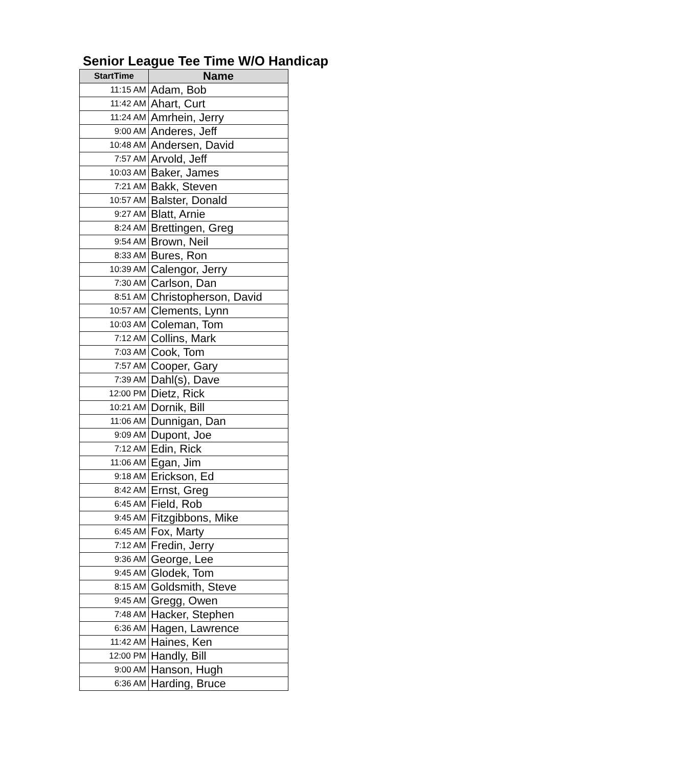Senior League Tee Time W/O Handicap
| StartTime | Name |
| --- | --- |
| 11:15 AM | Adam, Bob |
| 11:42 AM | Ahart, Curt |
| 11:24 AM | Amrhein, Jerry |
| 9:00 AM | Anderes, Jeff |
| 10:48 AM | Andersen, David |
| 7:57 AM | Arvold, Jeff |
| 10:03 AM | Baker, James |
| 7:21 AM | Bakk, Steven |
| 10:57 AM | Balster, Donald |
| 9:27 AM | Blatt, Arnie |
| 8:24 AM | Brettingen, Greg |
| 9:54 AM | Brown, Neil |
| 8:33 AM | Bures, Ron |
| 10:39 AM | Calengor, Jerry |
| 7:30 AM | Carlson, Dan |
| 8:51 AM | Christopherson, David |
| 10:57 AM | Clements, Lynn |
| 10:03 AM | Coleman, Tom |
| 7:12 AM | Collins, Mark |
| 7:03 AM | Cook, Tom |
| 7:57 AM | Cooper, Gary |
| 7:39 AM | Dahl(s), Dave |
| 12:00 PM | Dietz, Rick |
| 10:21 AM | Dornik, Bill |
| 11:06 AM | Dunnigan, Dan |
| 9:09 AM | Dupont, Joe |
| 7:12 AM | Edin, Rick |
| 11:06 AM | Egan, Jim |
| 9:18 AM | Erickson, Ed |
| 8:42 AM | Ernst, Greg |
| 6:45 AM | Field, Rob |
| 9:45 AM | Fitzgibbons, Mike |
| 6:45 AM | Fox, Marty |
| 7:12 AM | Fredin, Jerry |
| 9:36 AM | George, Lee |
| 9:45 AM | Glodek, Tom |
| 8:15 AM | Goldsmith, Steve |
| 9:45 AM | Gregg, Owen |
| 7:48 AM | Hacker, Stephen |
| 6:36 AM | Hagen, Lawrence |
| 11:42 AM | Haines, Ken |
| 12:00 PM | Handly, Bill |
| 9:00 AM | Hanson, Hugh |
| 6:36 AM | Harding, Bruce |